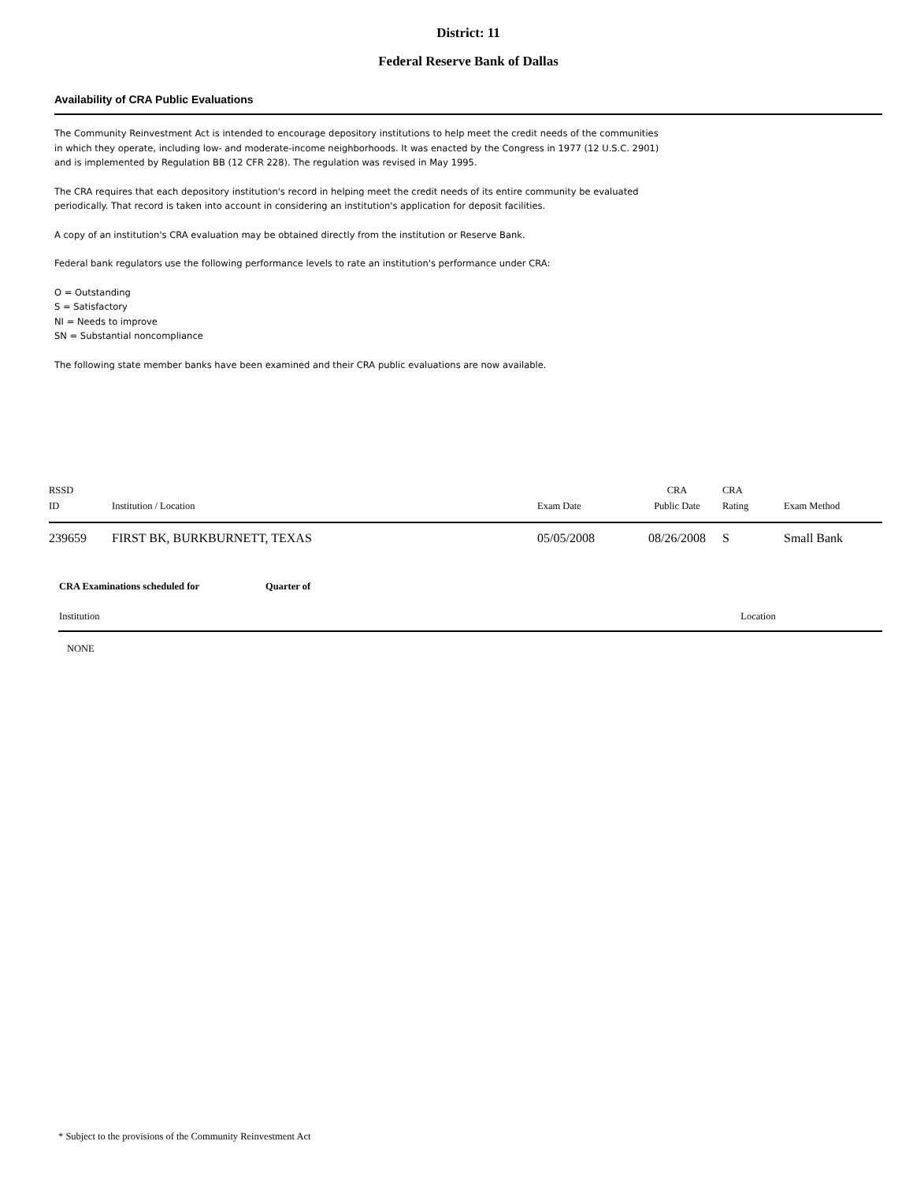District: 11
Federal Reserve Bank of Dallas
Availability of CRA Public Evaluations
The Community Reinvestment Act is intended to encourage depository institutions to help meet the credit needs of the communities in which they operate, including low- and moderate-income neighborhoods. It was enacted by the Congress in 1977 (12 U.S.C. 2901) and is implemented by Regulation BB (12 CFR 228). The regulation was revised in May 1995.
The CRA requires that each depository institution's record in helping meet the credit needs of its entire community be evaluated periodically. That record is taken into account in considering an institution's application for deposit facilities.
A copy of an institution's CRA evaluation may be obtained directly from the institution or Reserve Bank.
Federal bank regulators use the following performance levels to rate an institution's performance under CRA:
O = Outstanding
S = Satisfactory
NI = Needs to improve
SN = Substantial noncompliance
The following state member banks have been examined and their CRA public evaluations are now available.
| RSSD ID | Institution / Location | Exam Date | CRA Public Date | CRA Rating | Exam Method |
| --- | --- | --- | --- | --- | --- |
| 239659 | FIRST BK, BURKBURNETT, TEXAS | 05/05/2008 | 08/26/2008 | S | Small Bank |
| CRA Examinations scheduled for | Quarter of | |
| Institution | | Location |
| NONE | | |
* Subject to the provisions of the Community Reinvestment Act